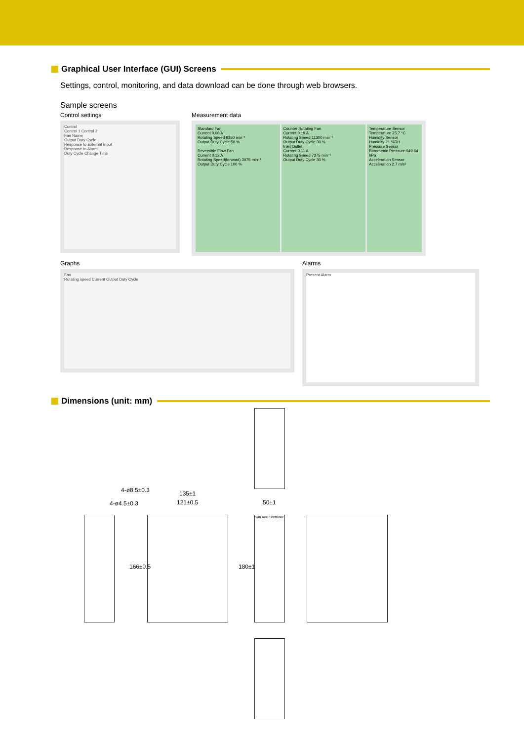Graphical User Interface (GUI) Screens
Settings, control, monitoring, and data download can be done through web browsers.
Sample screens
Control settings
Control
Control 1 Control 2
Fan Name
Output Duty Cycle
Response to External Input
Response to Alarm
Duty Cycle Change Time
Measurement data
Standard Fan
Current 0.08 A
Rotating Speed 9350 min⁻¹
Output Duty Cycle 50 %
Reversible Flow Fan
Current 0.12 A
Rotating Speed(forward) 3075 min⁻¹
Output Duty Cycle 100 %
Counter Rotating Fan
Current 0.19 A
Rotating Speed 11300 min⁻¹
Output Duty Cycle 30 %
Inlet Outlet
Current 0.11 A
Rotating Speed 7375 min⁻¹
Output Duty Cycle 30 %
Temperature Sensor
Temperature 25.7 °C
Humidity Sensor
Humidity 21 %RH
Pressure Sensor
Barometric Pressure 949.64 hPa
Acceleration Sensor
Acceleration 2.7 m/s²
Graphs
Fan
Rotating speed Current Output Duty Cycle
Alarms
Present Alarm
Dimensions (unit: mm)
San Ace Controller
135±1
121±0.5 50±1
4-ø8.5±0.3
4-ø4.5±0.3
166±0.5 180±1